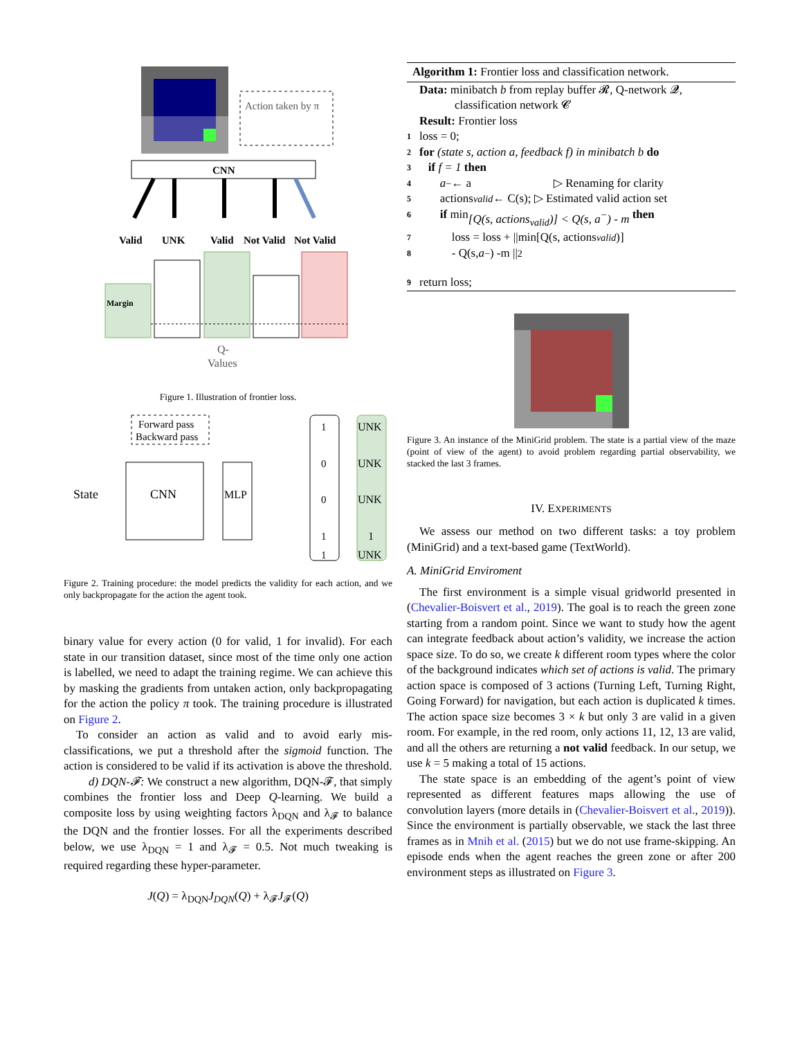Action taken by π
CNN
Valid
UNK
Valid
Not Valid
Not Valid
Margin
Q-
Values
Figure 1. Illustration of frontier loss.
Forward pass
Backward pass
State
CNN
MLP
1
0
0
1
1
UNK
UNK
UNK
1
UNK
Figure 2. Training procedure: the model predicts the validity for each action, and we only backpropagate for the action the agent took.
binary value for every action (0 for valid, 1 for invalid). For each state in our transition dataset, since most of the time only one action is labelled, we need to adapt the training regime. We can achieve this by masking the gradients from untaken action, only backpropagating for the action the policy π took. The training procedure is illustrated on Figure 2.
To consider an action as valid and to avoid early mis-classifications, we put a threshold after the sigmoid function. The action is considered to be valid if its activation is above the threshold.
d) DQN-𝓕: We construct a new algorithm, DQN-𝓕, that simply combines the frontier loss and Deep Q-learning. We build a composite loss by using weighting factors λ<sub>DQN</sub> and λ<sub>𝓕</sub> to balance the DQN and the frontier losses. For all the experiments described below, we use λ<sub>DQN</sub> = 1 and λ<sub>𝓕</sub> = 0.5. Not much tweaking is required regarding these hyper-parameter.
J(Q) = λ<sub>DQN</sub>J<sub>DQN</sub>(Q) + λ<sub>𝓕</sub>J<sub>𝓕</sub>(Q)
Algorithm 1: Frontier loss and classification network.
Data: minibatch b from replay buffer 𝓡, Q-network 𝓠,
classification network 𝓒
Result: Frontier loss
1 loss = 0;
2 for (state s, action a, feedback f) in minibatch b do
3 if f = 1 then
4 a<sup>−</sup> ← a ▷ Renaming for clarity
5 actions<sub>valid</sub> ← C(s); ▷ Estimated valid action set
6 if min [Q(s, actions<sub>valid</sub>)] < Q(s, a<sup>−</sup>) - m then
7 loss = loss + ||min[Q(s, actions<sub>valid</sub>)]
8 - Q(s, a<sup>−</sup>) -m ||<sup>2</sup>
9 return loss;
Figure 3. An instance of the MiniGrid problem. The state is a partial view of the maze (point of view of the agent) to avoid problem regarding partial observability, we stacked the last 3 frames.
IV. EXPERIMENTS
We assess our method on two different tasks: a toy problem (MiniGrid) and a text-based game (TextWorld).
A. MiniGrid Enviroment
The first environment is a simple visual gridworld presented in (Chevalier-Boisvert et al., 2019). The goal is to reach the green zone starting from a random point. Since we want to study how the agent can integrate feedback about action’s validity, we increase the action space size. To do so, we create k different room types where the color of the background indicates which set of actions is valid. The primary action space is composed of 3 actions (Turning Left, Turning Right, Going Forward) for navigation, but each action is duplicated k times. The action space size becomes 3 × k but only 3 are valid in a given room. For example, in the red room, only actions 11, 12, 13 are valid, and all the others are returning a not valid feedback. In our setup, we use k = 5 making a total of 15 actions.
The state space is an embedding of the agent’s point of view represented as different features maps allowing the use of convolution layers (more details in (Chevalier-Boisvert et al., 2019)). Since the environment is partially observable, we stack the last three frames as in Mnih et al. (2015) but we do not use frame-skipping. An episode ends when the agent reaches the green zone or after 200 environment steps as illustrated on Figure 3.